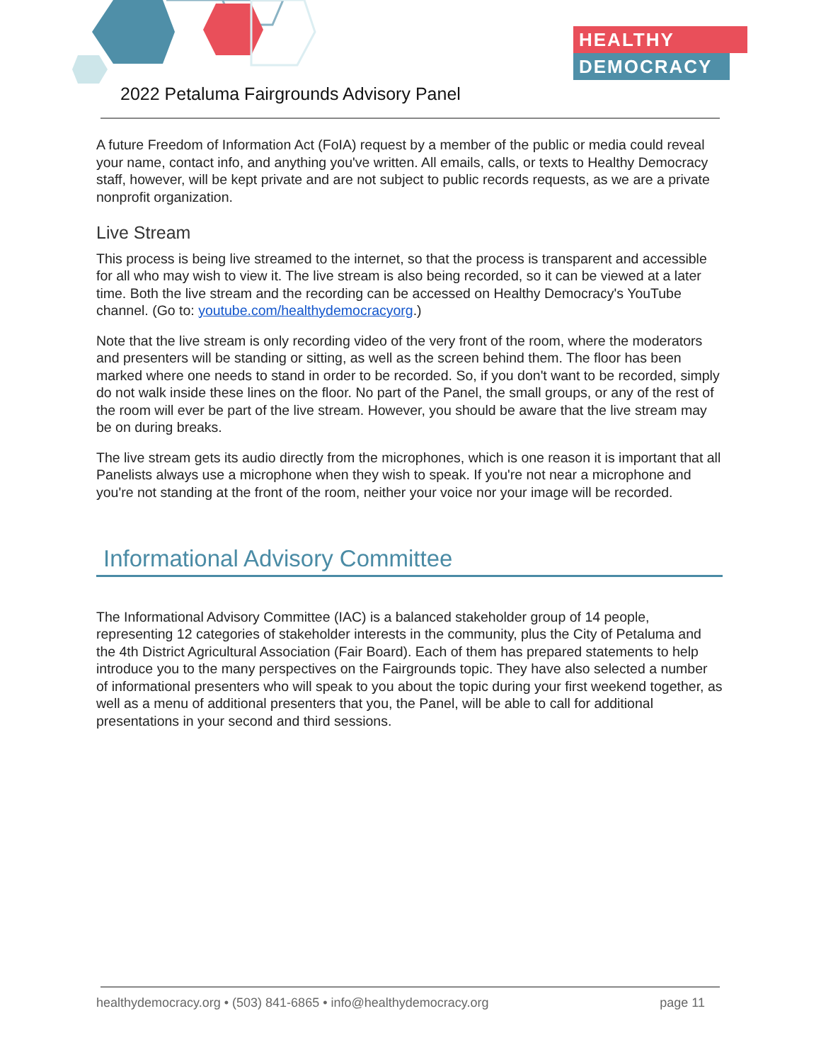HEALTHY
DEMOCRACY
2022 Petaluma Fairgrounds Advisory Panel
A future Freedom of Information Act (FoIA) request by a member of the public or media could reveal your name, contact info, and anything you've written. All emails, calls, or texts to Healthy Democracy staff, however, will be kept private and are not subject to public records requests, as we are a private nonprofit organization.
Live Stream
This process is being live streamed to the internet, so that the process is transparent and accessible for all who may wish to view it. The live stream is also being recorded, so it can be viewed at a later time. Both the live stream and the recording can be accessed on Healthy Democracy's YouTube channel. (Go to: youtube.com/healthydemocracyorg.)
Note that the live stream is only recording video of the very front of the room, where the moderators and presenters will be standing or sitting, as well as the screen behind them. The floor has been marked where one needs to stand in order to be recorded. So, if you don't want to be recorded, simply do not walk inside these lines on the floor. No part of the Panel, the small groups, or any of the rest of the room will ever be part of the live stream. However, you should be aware that the live stream may be on during breaks.
The live stream gets its audio directly from the microphones, which is one reason it is important that all Panelists always use a microphone when they wish to speak. If you're not near a microphone and you're not standing at the front of the room, neither your voice nor your image will be recorded.
Informational Advisory Committee
The Informational Advisory Committee (IAC) is a balanced stakeholder group of 14 people, representing 12 categories of stakeholder interests in the community, plus the City of Petaluma and the 4th District Agricultural Association (Fair Board). Each of them has prepared statements to help introduce you to the many perspectives on the Fairgrounds topic. They have also selected a number of informational presenters who will speak to you about the topic during your first weekend together, as well as a menu of additional presenters that you, the Panel, will be able to call for additional presentations in your second and third sessions.
healthydemocracy.org • (503) 841-6865 • info@healthydemocracy.org page 11